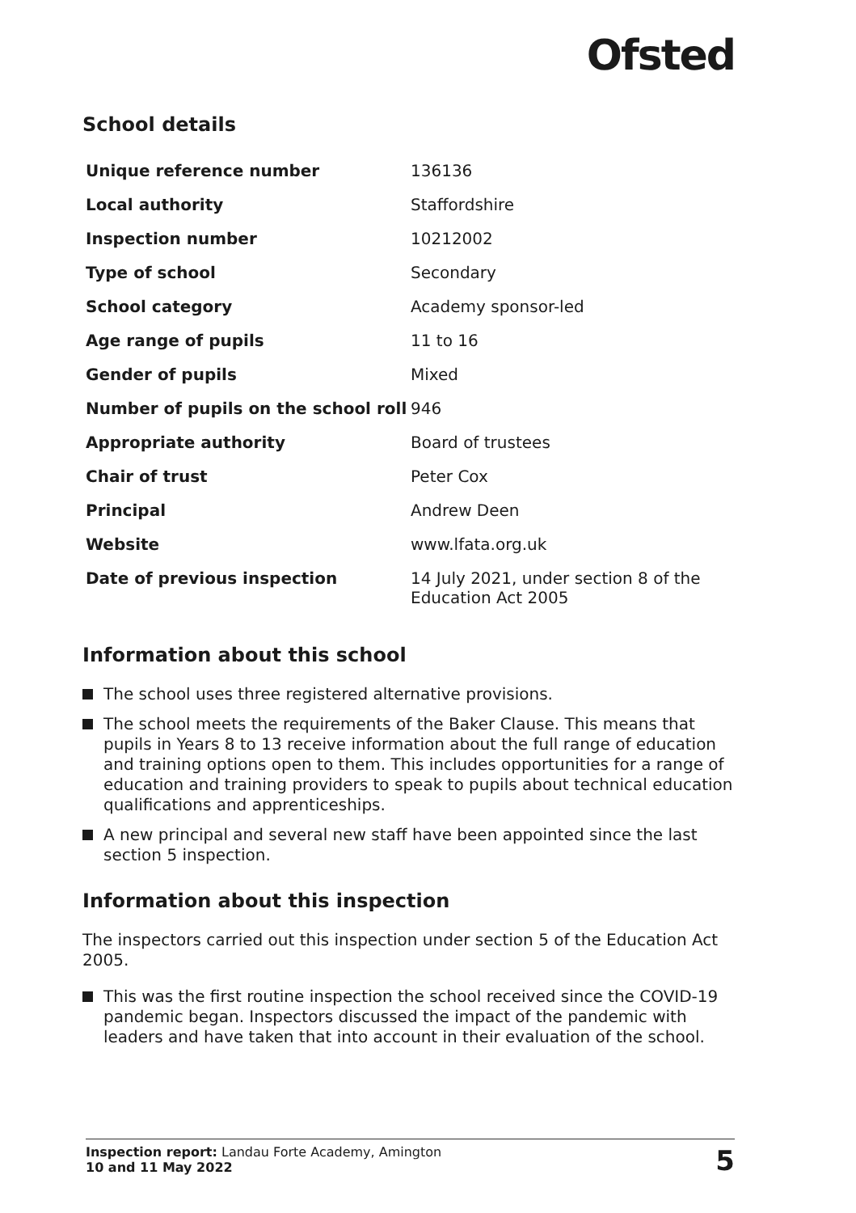Ofsted
School details
| Unique reference number | 136136 |
| Local authority | Staffordshire |
| Inspection number | 10212002 |
| Type of school | Secondary |
| School category | Academy sponsor-led |
| Age range of pupils | 11 to 16 |
| Gender of pupils | Mixed |
| Number of pupils on the school roll | 946 |
| Appropriate authority | Board of trustees |
| Chair of trust | Peter Cox |
| Principal | Andrew Deen |
| Website | www.lfata.org.uk |
| Date of previous inspection | 14 July 2021, under section 8 of the Education Act 2005 |
Information about this school
The school uses three registered alternative provisions.
The school meets the requirements of the Baker Clause. This means that pupils in Years 8 to 13 receive information about the full range of education and training options open to them. This includes opportunities for a range of education and training providers to speak to pupils about technical education qualifications and apprenticeships.
A new principal and several new staff have been appointed since the last section 5 inspection.
Information about this inspection
The inspectors carried out this inspection under section 5 of the Education Act 2005.
This was the first routine inspection the school received since the COVID-19 pandemic began. Inspectors discussed the impact of the pandemic with leaders and have taken that into account in their evaluation of the school.
Inspection report: Landau Forte Academy, Amington
10 and 11 May 2022
5